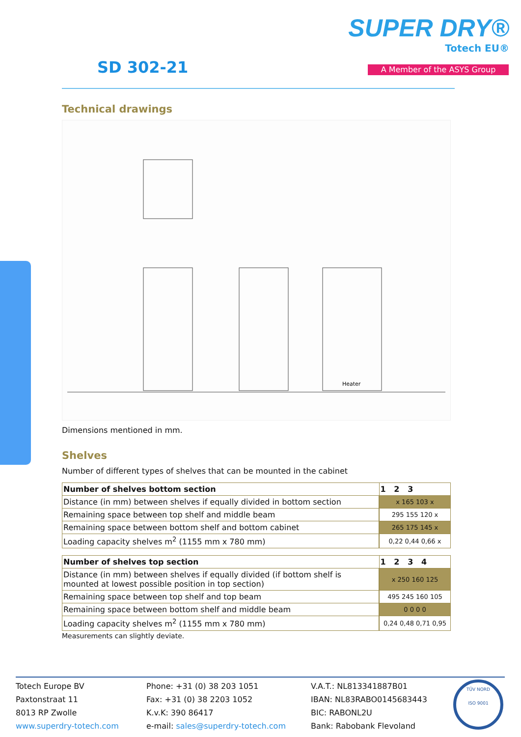SUPER DRY®
Totech EU®
A Member of the ASYS Group
SD 302-21
Technical drawings
Heater
Dimensions mentioned in mm.
Shelves
Number of different types of shelves that can be mounted in the cabinet
| Number of shelves bottom section | 1 2 3 |
| --- | --- |
| Distance (in mm) between shelves if equally divided in bottom section | x 165 103 x |
| Remaining space between top shelf and middle beam | 295 155 120 x |
| Remaining space between bottom shelf and bottom cabinet | 265 175 145 x |
| Loading capacity shelves m<sup>2</sup> (1155 mm x 780 mm) | 0,22 0,44 0,66 x |
| Number of shelves top section | 1 2 3 4 |
| --- | --- |
| Distance (in mm) between shelves if equally divided (if bottom shelf is mounted at lowest possible position in top section) | x 250 160 125 |
| Remaining space between top shelf and top beam | 495 245 160 105 |
| Remaining space between bottom shelf and middle beam | 0 0 0 0 |
| Loading capacity shelves m<sup>2</sup> (1155 mm x 780 mm) | 0,24 0,48 0,71 0,95 |
Measurements can slightly deviate.
Totech Europe BV
Paxtonstraat 11
8013 RP Zwolle
www.superdry-totech.com
Phone: +31 (0) 38 203 1051
Fax: +31 (0) 38 2203 1052
K.v.K: 390 86417
e-mail: sales@superdry-totech.com
V.A.T.: NL813341887B01
IBAN: NL83RABO0145683443
BIC: RABONL2U
Bank: Rabobank Flevoland
TÜV NORD
ISO 9001